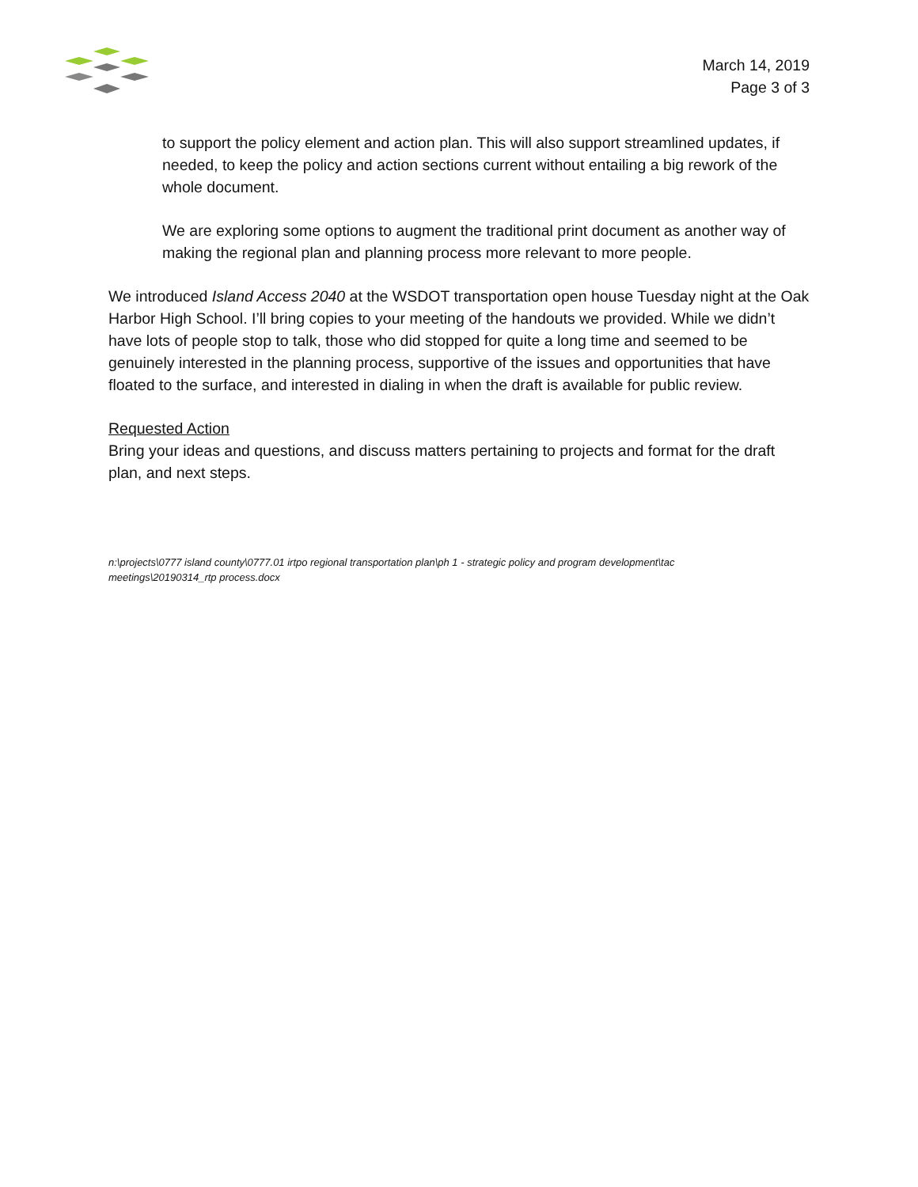March 14, 2019
Page 3 of 3
to support the policy element and action plan. This will also support streamlined updates, if needed, to keep the policy and action sections current without entailing a big rework of the whole document.
We are exploring some options to augment the traditional print document as another way of making the regional plan and planning process more relevant to more people.
We introduced Island Access 2040 at the WSDOT transportation open house Tuesday night at the Oak Harbor High School. I’ll bring copies to your meeting of the handouts we provided. While we didn’t have lots of people stop to talk, those who did stopped for quite a long time and seemed to be genuinely interested in the planning process, supportive of the issues and opportunities that have floated to the surface, and interested in dialing in when the draft is available for public review.
Requested Action
Bring your ideas and questions, and discuss matters pertaining to projects and format for the draft plan, and next steps.
n:\projects\0777 island county\0777.01 irtpo regional transportation plan\ph 1 - strategic policy and program development\tac meetings\20190314_rtp process.docx